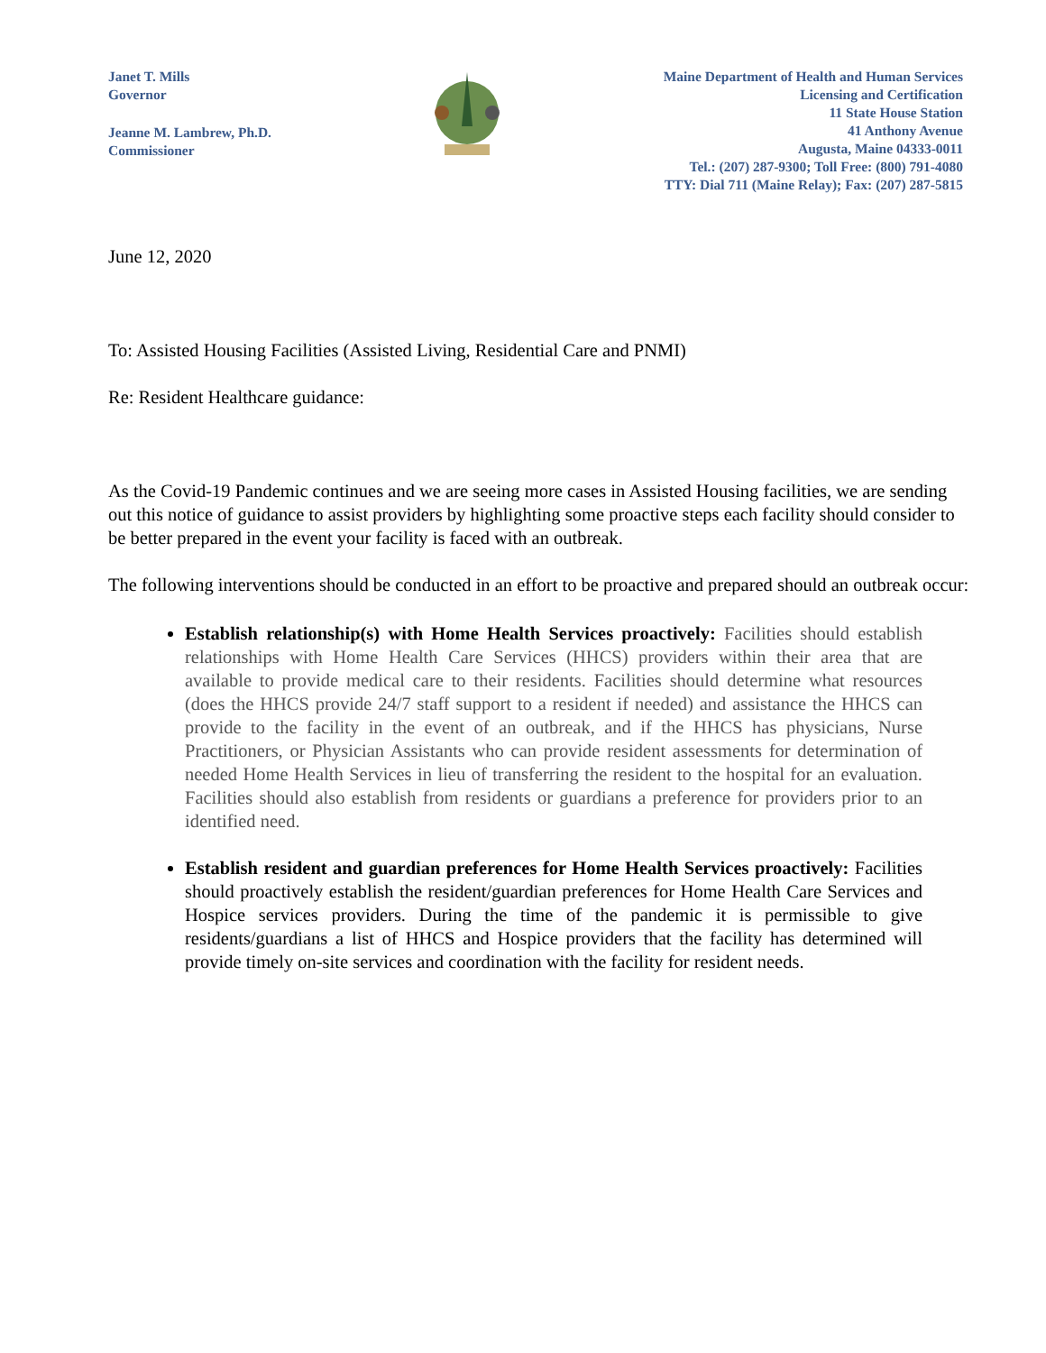Janet T. Mills
Governor
Jeanne M. Lambrew, Ph.D.
Commissioner
Maine Department of Health and Human Services
Licensing and Certification
11 State House Station
41 Anthony Avenue
Augusta, Maine 04333-0011
Tel.: (207) 287-9300; Toll Free: (800) 791-4080
TTY: Dial 711 (Maine Relay); Fax: (207) 287-5815
June 12, 2020
To: Assisted Housing Facilities (Assisted Living, Residential Care and PNMI)
Re: Resident Healthcare guidance:
As the Covid-19 Pandemic continues and we are seeing more cases in Assisted Housing facilities, we are sending out this notice of guidance to assist providers by highlighting some proactive steps each facility should consider to be better prepared in the event your facility is faced with an outbreak.
The following interventions should be conducted in an effort to be proactive and prepared should an outbreak occur:
Establish relationship(s) with Home Health Services proactively: Facilities should establish relationships with Home Health Care Services (HHCS) providers within their area that are available to provide medical care to their residents. Facilities should determine what resources (does the HHCS provide 24/7 staff support to a resident if needed) and assistance the HHCS can provide to the facility in the event of an outbreak, and if the HHCS has physicians, Nurse Practitioners, or Physician Assistants who can provide resident assessments for determination of needed Home Health Services in lieu of transferring the resident to the hospital for an evaluation. Facilities should also establish from residents or guardians a preference for providers prior to an identified need.
Establish resident and guardian preferences for Home Health Services proactively: Facilities should proactively establish the resident/guardian preferences for Home Health Care Services and Hospice services providers. During the time of the pandemic it is permissible to give residents/guardians a list of HHCS and Hospice providers that the facility has determined will provide timely on-site services and coordination with the facility for resident needs.